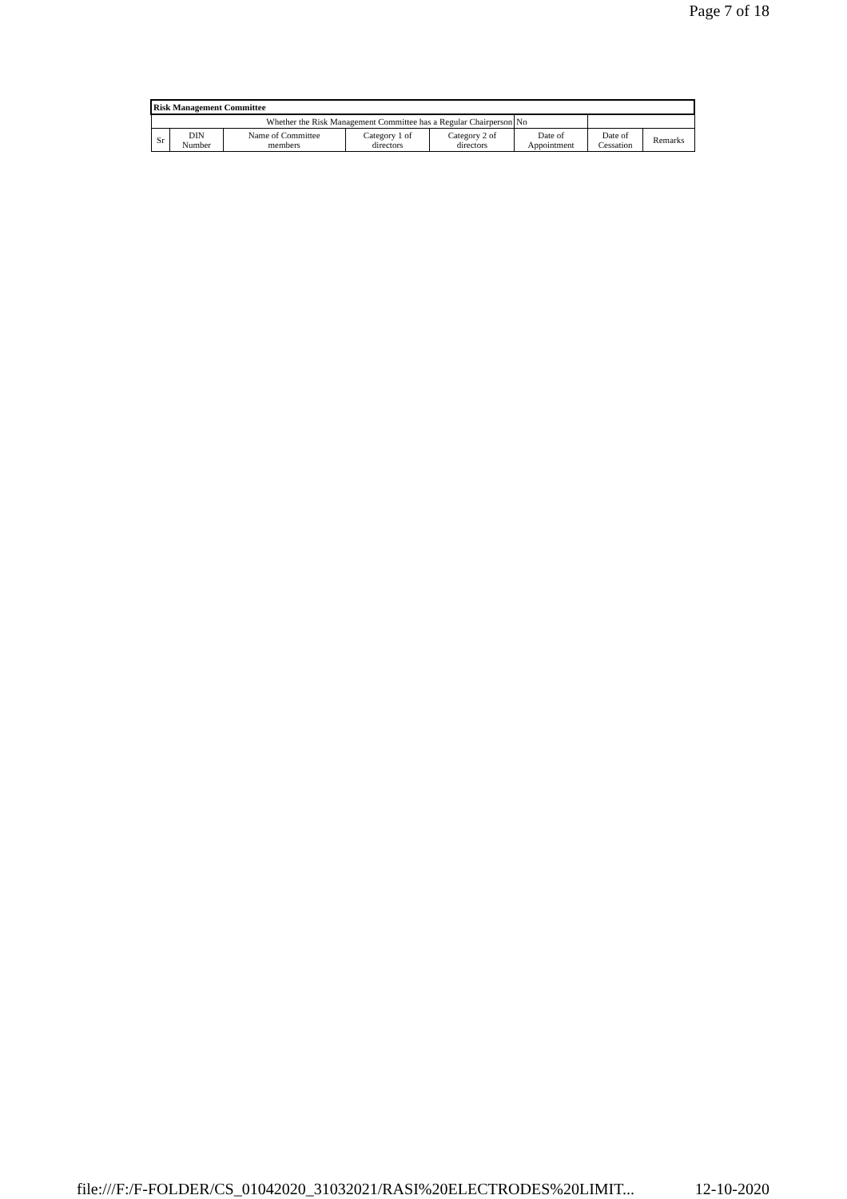Page 7 of 18
| Risk Management Committee | | | | | | | |
| Whether the Risk Management Committee has a Regular Chairperson | | | | | No | | |
| Sr | DIN Number | Name of Committee members | Category 1 of directors | Category 2 of directors | Date of Appointment | Date of Cessation | Remarks |
file:///F:/F-FOLDER/CS_01042020_31032021/RASI%20ELECTRODES%20LIMIT... 12-10-2020